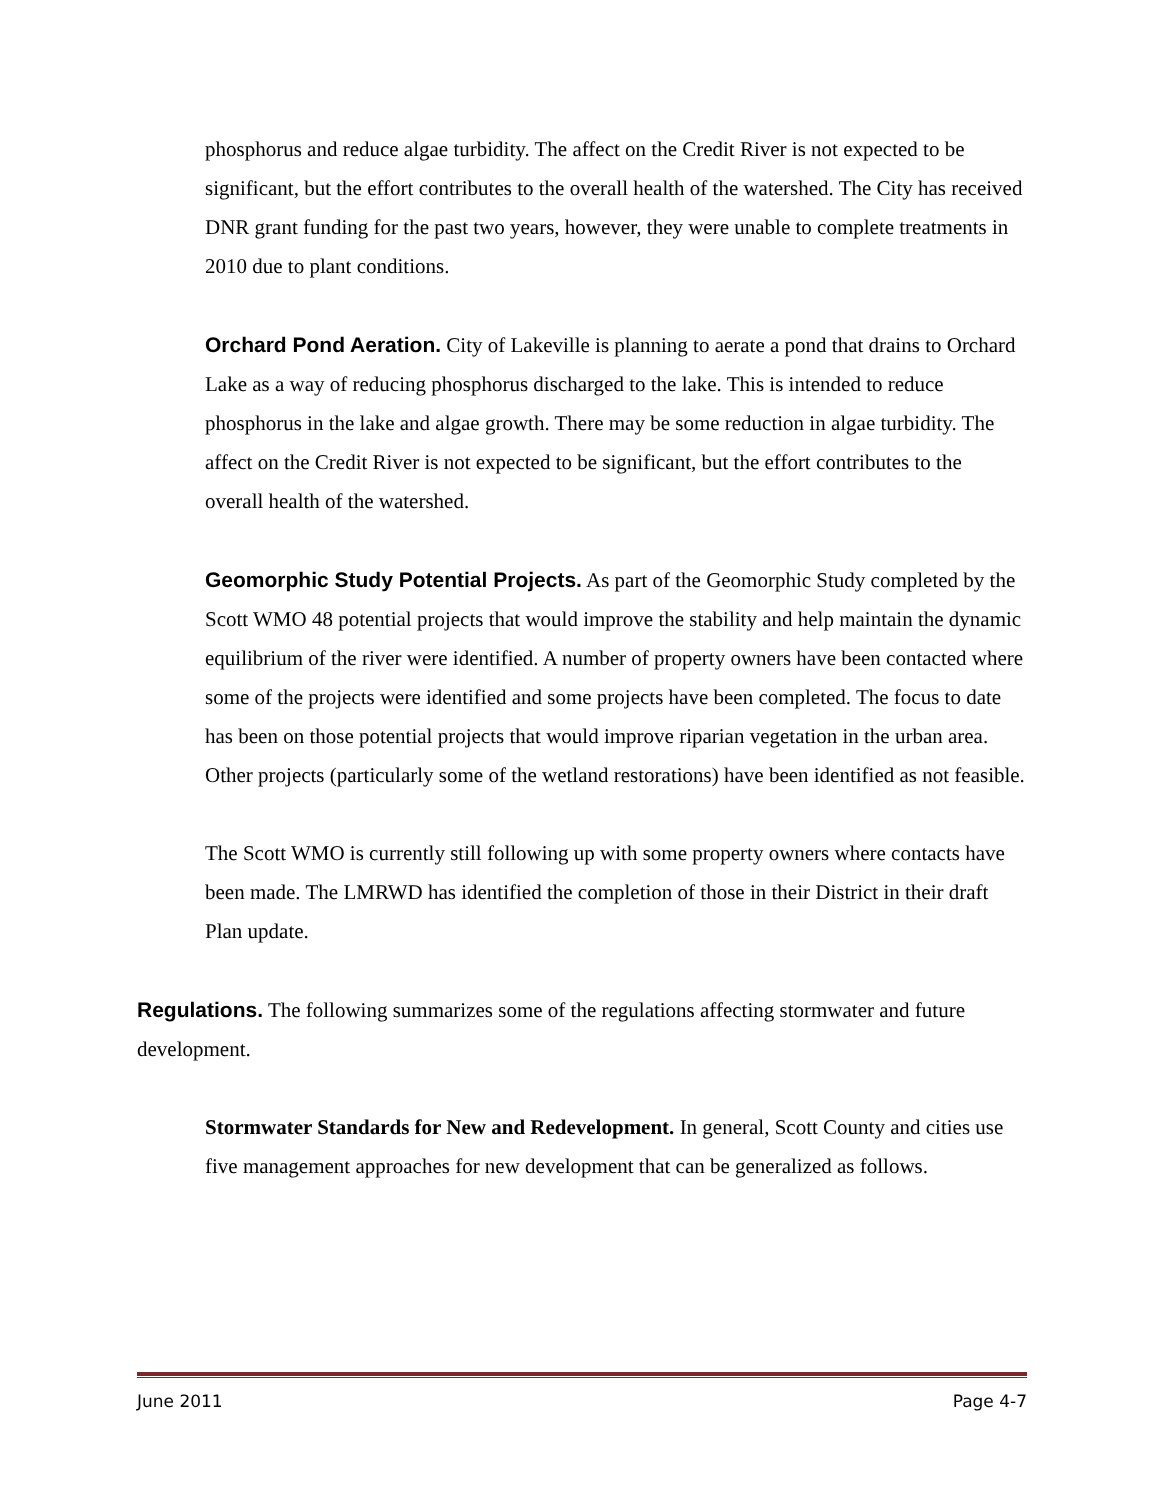phosphorus and reduce algae turbidity. The affect on the Credit River is not expected to be significant, but the effort contributes to the overall health of the watershed. The City has received DNR grant funding for the past two years, however, they were unable to complete treatments in 2010 due to plant conditions.
Orchard Pond Aeration. City of Lakeville is planning to aerate a pond that drains to Orchard Lake as a way of reducing phosphorus discharged to the lake. This is intended to reduce phosphorus in the lake and algae growth. There may be some reduction in algae turbidity. The affect on the Credit River is not expected to be significant, but the effort contributes to the overall health of the watershed.
Geomorphic Study Potential Projects. As part of the Geomorphic Study completed by the Scott WMO 48 potential projects that would improve the stability and help maintain the dynamic equilibrium of the river were identified. A number of property owners have been contacted where some of the projects were identified and some projects have been completed. The focus to date has been on those potential projects that would improve riparian vegetation in the urban area. Other projects (particularly some of the wetland restorations) have been identified as not feasible.
The Scott WMO is currently still following up with some property owners where contacts have been made. The LMRWD has identified the completion of those in their District in their draft Plan update.
Regulations. The following summarizes some of the regulations affecting stormwater and future development.
Stormwater Standards for New and Redevelopment. In general, Scott County and cities use five management approaches for new development that can be generalized as follows.
June 2011 Page 4-7